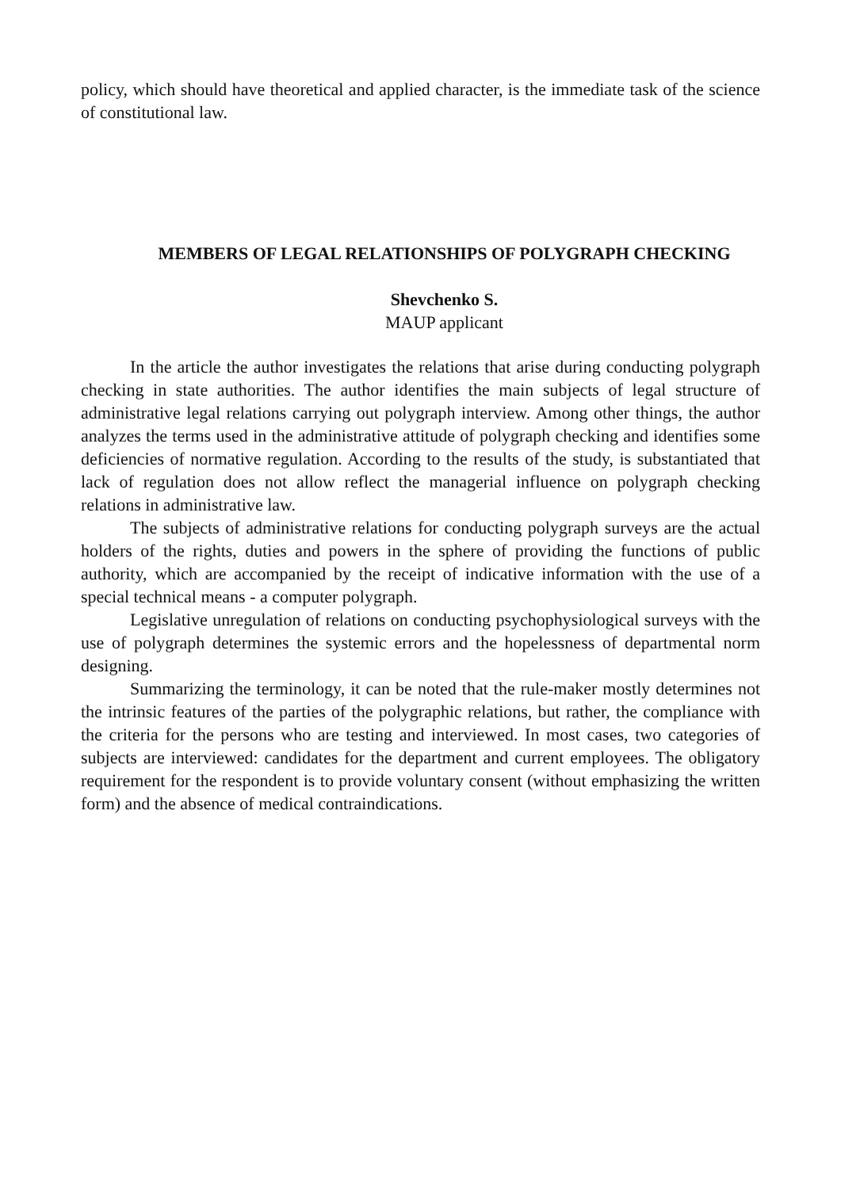policy, which should have theoretical and applied character, is the immediate task of the science of constitutional law.
MEMBERS OF LEGAL RELATIONSHIPS OF POLYGRAPH CHECKING
Shevchenko S.
MAUP applicant
In the article the author investigates the relations that arise during conducting polygraph checking in state authorities. The author identifies the main subjects of legal structure of administrative legal relations carrying out polygraph interview. Among other things, the author analyzes the terms used in the administrative attitude of polygraph checking and identifies some deficiencies of normative regulation. According to the results of the study, is substantiated that lack of regulation does not allow reflect the managerial influence on polygraph checking relations in administrative law.
The subjects of administrative relations for conducting polygraph surveys are the actual holders of the rights, duties and powers in the sphere of providing the functions of public authority, which are accompanied by the receipt of indicative information with the use of a special technical means - a computer polygraph.
Legislative unregulation of relations on conducting psychophysiological surveys with the use of polygraph determines the systemic errors and the hopelessness of departmental norm designing.
Summarizing the terminology, it can be noted that the rule-maker mostly determines not the intrinsic features of the parties of the polygraphic relations, but rather, the compliance with the criteria for the persons who are testing and interviewed. In most cases, two categories of subjects are interviewed: candidates for the department and current employees. The obligatory requirement for the respondent is to provide voluntary consent (without emphasizing the written form) and the absence of medical contraindications.